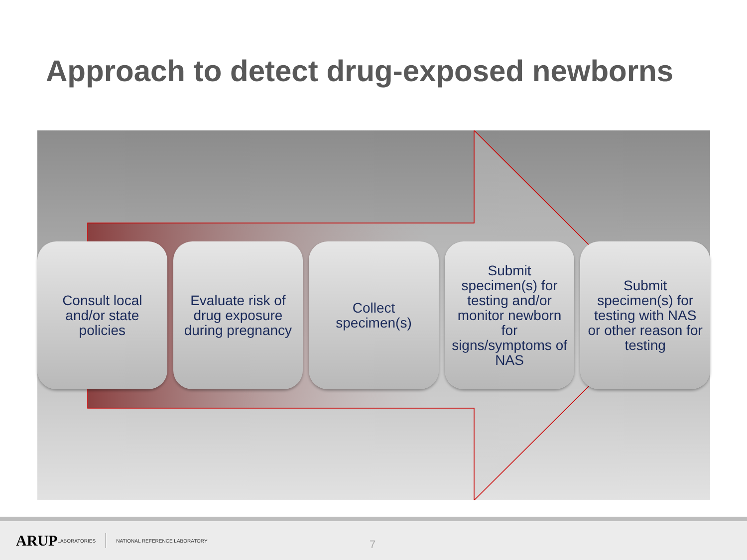Approach to detect drug-exposed newborns
Consult local and/or state policies
Evaluate risk of drug exposure during pregnancy
Collect specimen(s) Submit specimen(s) for testing and/or monitor newborn for signs/symptoms of NAS
Submit specimen(s) for testing with NAS or other reason for testing
ARUP LABORATORIES NATIONAL REFERENCE LABORATORY
7